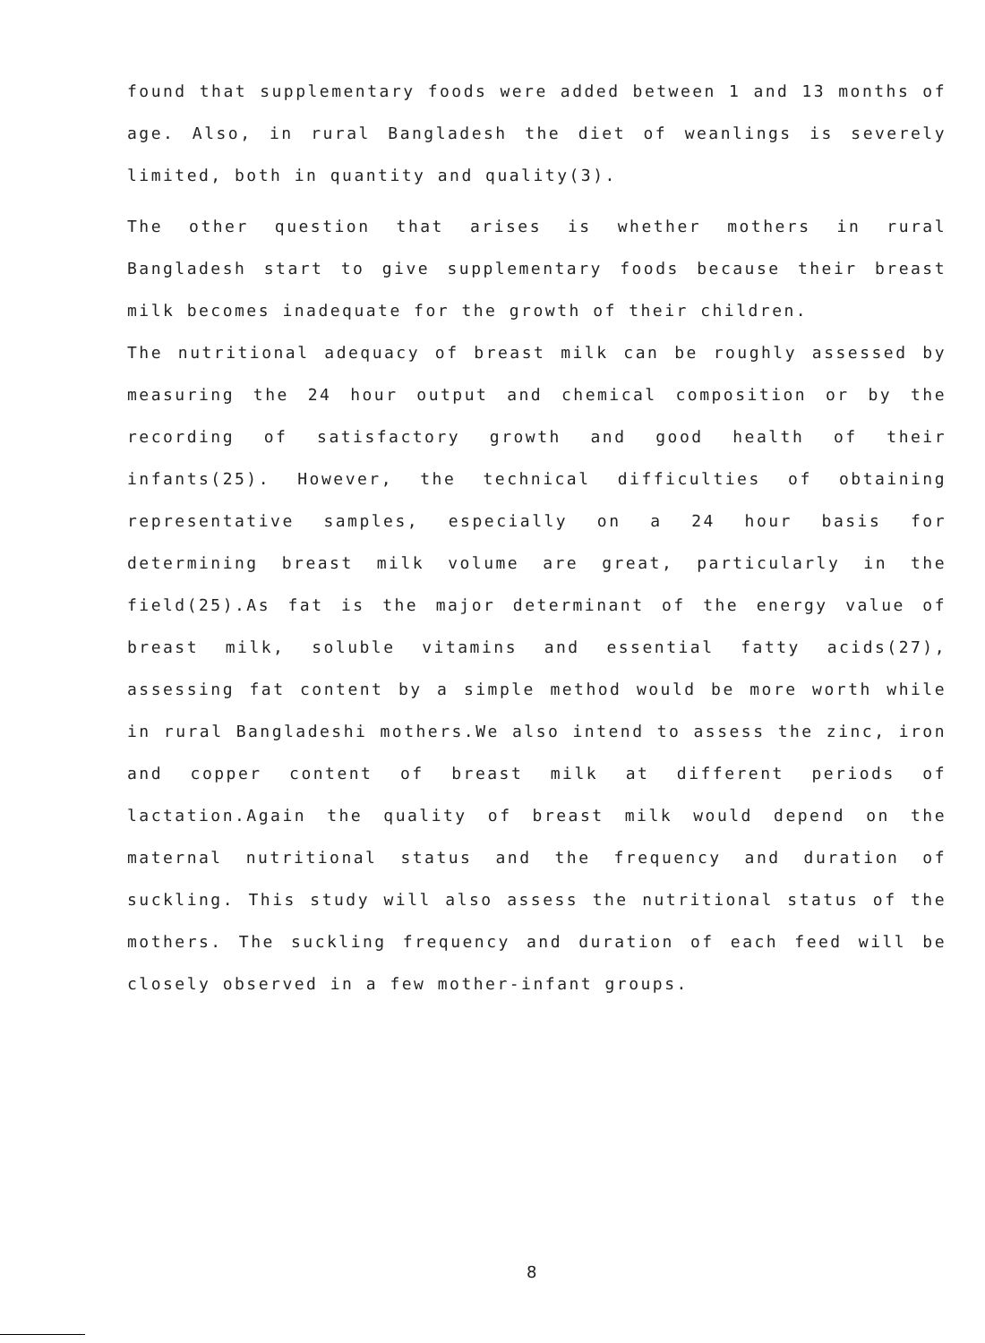found that supplementary foods were added between 1 and 13 months of age. Also, in rural Bangladesh the diet of weanlings is severely limited, both in quantity and quality(3).
The other question that arises is whether mothers in rural Bangladesh start to give supplementary foods because their breast milk becomes inadequate for the growth of their children.
The nutritional adequacy of breast milk can be roughly assessed by measuring the 24 hour output and chemical composition or by the recording of satisfactory growth and good health of their infants(25). However, the technical difficulties of obtaining representative samples, especially on a 24 hour basis for determining breast milk volume are great, particularly in the field(25).As fat is the major determinant of the energy value of breast milk, soluble vitamins and essential fatty acids(27), assessing fat content by a simple method would be more worth while in rural Bangladeshi mothers.We also intend to assess the zinc, iron and copper content of breast milk at different periods of lactation.Again the quality of breast milk would depend on the maternal nutritional status and the frequency and duration of suckling. This study will also assess the nutritional status of the mothers. The suckling frequency and duration of each feed will be closely observed in a few mother-infant groups.
8